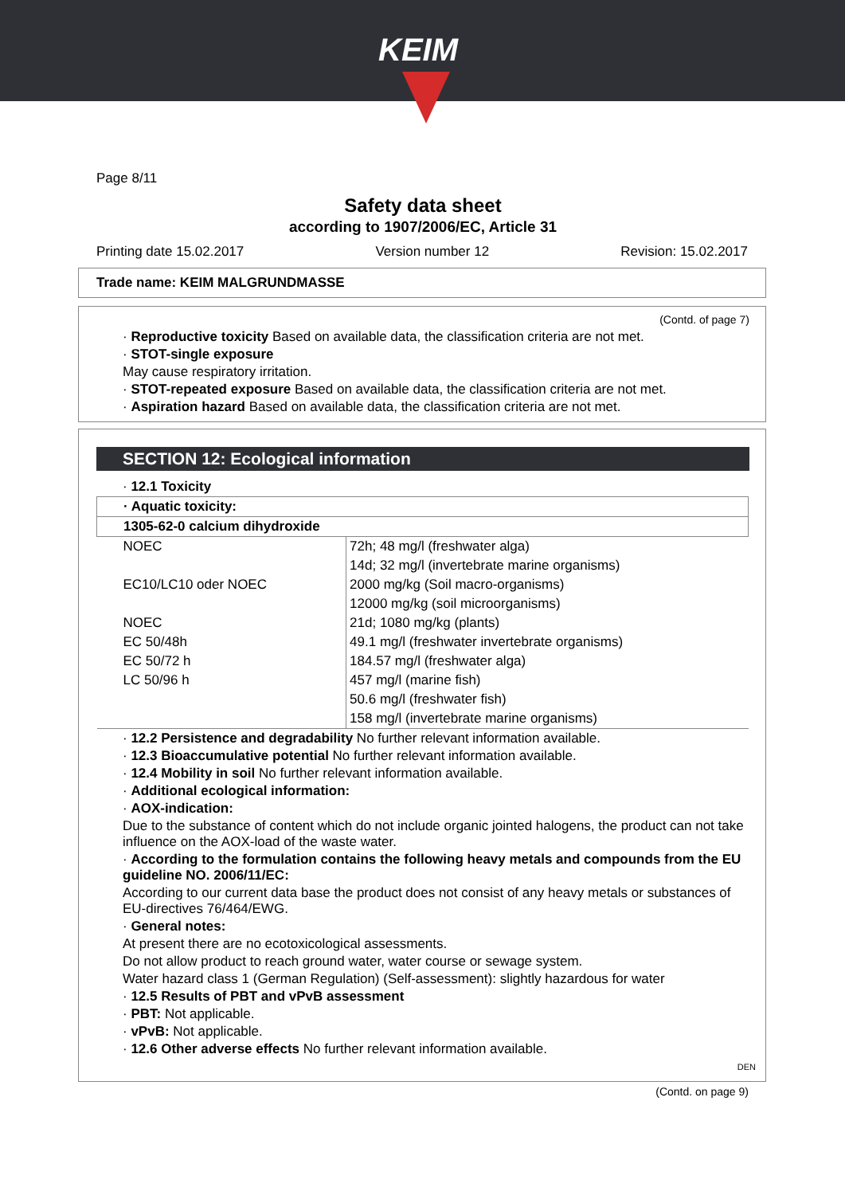KEIM
Page 8/11
Safety data sheet
according to 1907/2006/EC, Article 31
Printing date 15.02.2017 Version number 12 Revision: 15.02.2017
Trade name: KEIM MALGRUNDMASSE
(Contd. of page 7)
· Reproductive toxicity Based on available data, the classification criteria are not met.
· STOT-single exposure
May cause respiratory irritation.
· STOT-repeated exposure Based on available data, the classification criteria are not met.
· Aspiration hazard Based on available data, the classification criteria are not met.
SECTION 12: Ecological information
· 12.1 Toxicity
| · Aquatic toxicity: | |
| 1305-62-0 calcium dihydroxide | |
| NOEC | 72h; 48 mg/l (freshwater alga) |
| | 14d; 32 mg/l (invertebrate marine organisms) |
| EC10/LC10 oder NOEC | 2000 mg/kg (Soil macro-organisms) |
| | 12000 mg/kg (soil microorganisms) |
| NOEC | 21d; 1080 mg/kg (plants) |
| EC 50/48h | 49.1 mg/l (freshwater invertebrate organisms) |
| EC 50/72 h | 184.57 mg/l (freshwater alga) |
| LC 50/96 h | 457 mg/l (marine fish) |
| | 50.6 mg/l (freshwater fish) |
| | 158 mg/l (invertebrate marine organisms) |
· 12.2 Persistence and degradability No further relevant information available.
· 12.3 Bioaccumulative potential No further relevant information available.
· 12.4 Mobility in soil No further relevant information available.
· Additional ecological information:
· AOX-indication:
Due to the substance of content which do not include organic jointed halogens, the product can not take influence on the AOX-load of the waste water.
· According to the formulation contains the following heavy metals and compounds from the EU guideline NO. 2006/11/EC:
According to our current data base the product does not consist of any heavy metals or substances of EU-directives 76/464/EWG.
· General notes:
At present there are no ecotoxicological assessments.
Do not allow product to reach ground water, water course or sewage system.
Water hazard class 1 (German Regulation) (Self-assessment): slightly hazardous for water
· 12.5 Results of PBT and vPvB assessment
· PBT: Not applicable.
· vPvB: Not applicable.
· 12.6 Other adverse effects No further relevant information available.
DEN
(Contd. on page 9)